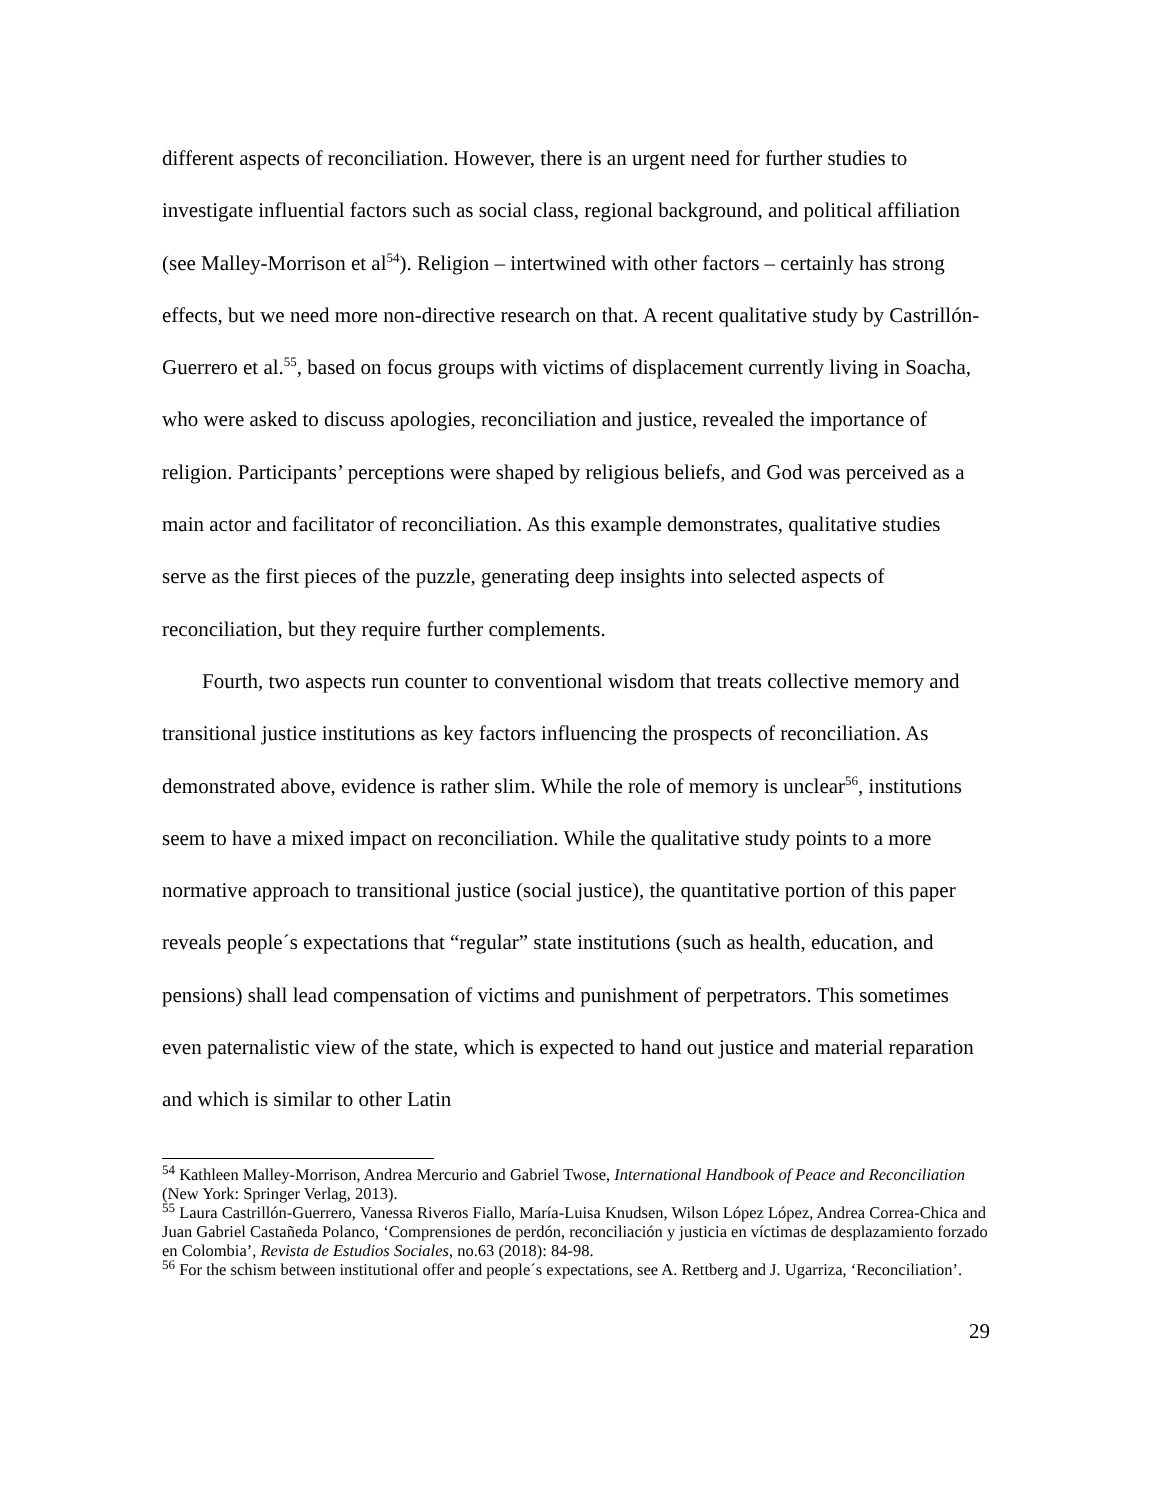different aspects of reconciliation. However, there is an urgent need for further studies to investigate influential factors such as social class, regional background, and political affiliation (see Malley-Morrison et al<sup>54</sup>). Religion – intertwined with other factors – certainly has strong effects, but we need more non-directive research on that. A recent qualitative study by Castrillón-Guerrero et al.<sup>55</sup>, based on focus groups with victims of displacement currently living in Soacha, who were asked to discuss apologies, reconciliation and justice, revealed the importance of religion. Participants’ perceptions were shaped by religious beliefs, and God was perceived as a main actor and facilitator of reconciliation. As this example demonstrates, qualitative studies serve as the first pieces of the puzzle, generating deep insights into selected aspects of reconciliation, but they require further complements.
Fourth, two aspects run counter to conventional wisdom that treats collective memory and transitional justice institutions as key factors influencing the prospects of reconciliation. As demonstrated above, evidence is rather slim. While the role of memory is unclear<sup>56</sup>, institutions seem to have a mixed impact on reconciliation. While the qualitative study points to a more normative approach to transitional justice (social justice), the quantitative portion of this paper reveals people´s expectations that “regular” state institutions (such as health, education, and pensions) shall lead compensation of victims and punishment of perpetrators. This sometimes even paternalistic view of the state, which is expected to hand out justice and material reparation and which is similar to other Latin
<sup>54</sup> Kathleen Malley-Morrison, Andrea Mercurio and Gabriel Twose, International Handbook of Peace and Reconciliation (New York: Springer Verlag, 2013).
<sup>55</sup> Laura Castrillón-Guerrero, Vanessa Riveros Fiallo, María-Luisa Knudsen, Wilson López López, Andrea Correa-Chica and Juan Gabriel Castañeda Polanco, ‘Comprensiones de perdón, reconciliación y justicia en víctimas de desplazamiento forzado en Colombia’, Revista de Estudios Sociales, no.63 (2018): 84-98.
<sup>56</sup> For the schism between institutional offer and people´s expectations, see A. Rettberg and J. Ugarriza, ‘Reconciliation’.
29